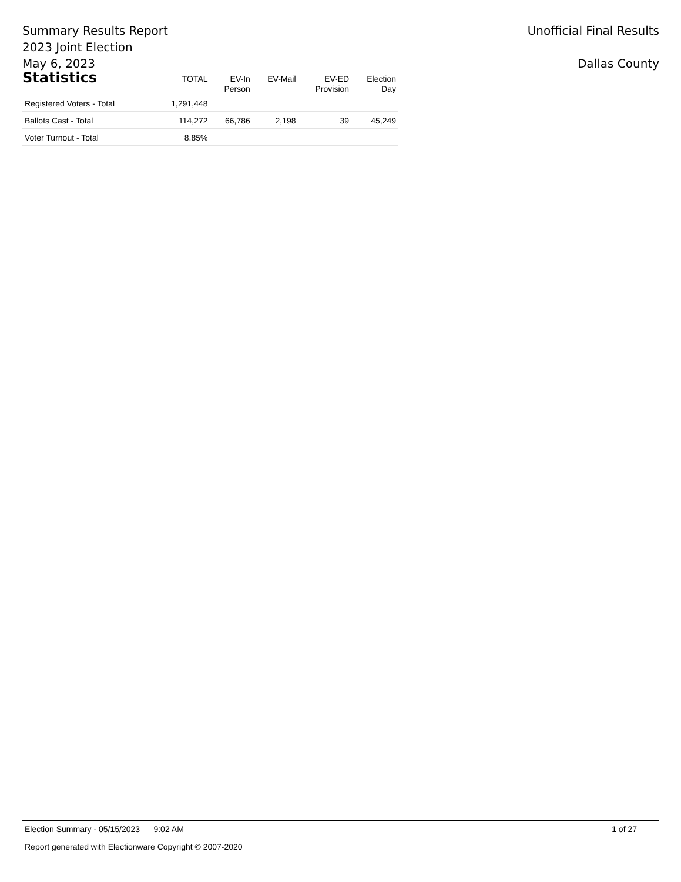Summary Results Report
2023 Joint Election
May 6, 2023
Unofficial Final Results
Dallas County
| Statistics | TOTAL | EV-In Person | EV-Mail | EV-ED Provision | Election Day |
| --- | --- | --- | --- | --- | --- |
| Registered Voters - Total | 1,291,448 | | | | |
| Ballots Cast - Total | 114,272 | 66,786 | 2,198 | 39 | 45,249 |
| Voter Turnout - Total | 8.85% | | | | |
Election Summary - 05/15/2023 9:02 AM 1 of 27
Report generated with Electionware Copyright © 2007-2020